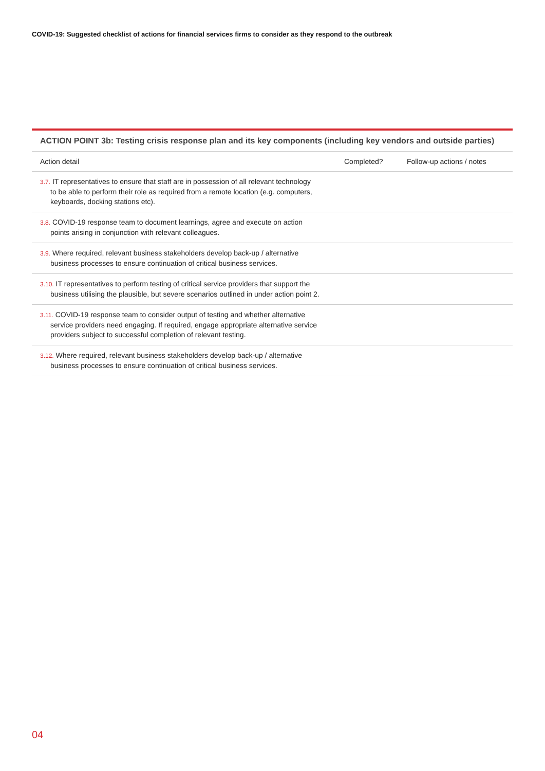COVID-19: Suggested checklist of actions for financial services firms to consider as they respond to the outbreak
ACTION POINT 3b: Testing crisis response plan and its key components (including key vendors and outside parties)
| Action detail | Completed? | Follow-up actions / notes |
| --- | --- | --- |
| 3.7. IT representatives to ensure that staff are in possession of all relevant technology to be able to perform their role as required from a remote location (e.g. computers, keyboards, docking stations etc). | | |
| 3.8. COVID-19 response team to document learnings, agree and execute on action points arising in conjunction with relevant colleagues. | | |
| 3.9. Where required, relevant business stakeholders develop back-up / alternative business processes to ensure continuation of critical business services. | | |
| 3.10. IT representatives to perform testing of critical service providers that support the business utilising the plausible, but severe scenarios outlined in under action point 2. | | |
| 3.11. COVID-19 response team to consider output of testing and whether alternative service providers need engaging. If required, engage appropriate alternative service providers subject to successful completion of relevant testing. | | |
| 3.12. Where required, relevant business stakeholders develop back-up / alternative business processes to ensure continuation of critical business services. | | |
04